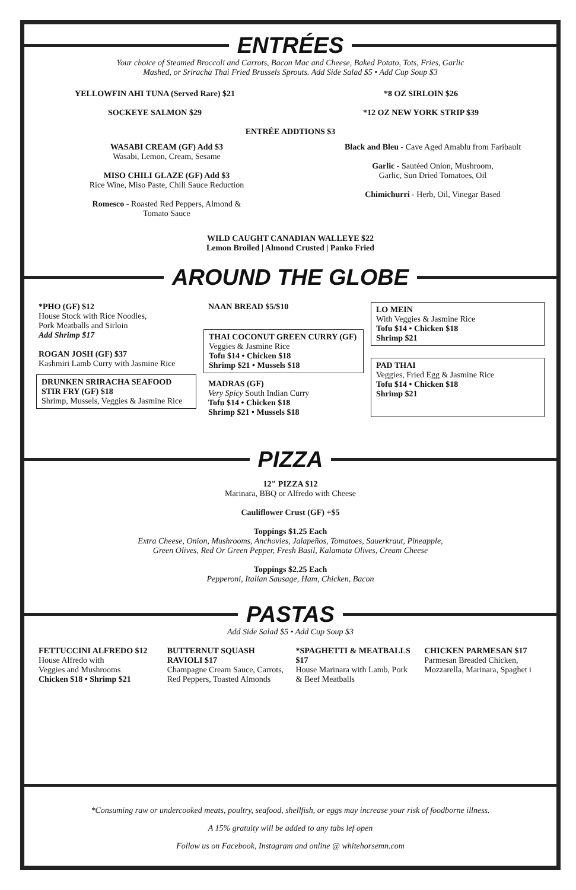ENTRÉES
Your choice of Steamed Broccoli and Carrots, Bacon Mac and Cheese, Baked Potato, Tots, Fries, Garlic
Mashed, or Sriracha Thai Fried Brussels Sprouts. Add Side Salad $5 • Add Cup Soup $3
YELLOWFIN AHI TUNA (Served Rare) $21
SOCKEYE SALMON $29
*8 OZ SIRLOIN $26
*12 OZ NEW YORK STRIP $39
ENTRÉE ADDTIONS $3
WASABI CREAM (GF) Add $3
Wasabi, Lemon, Cream, Sesame
MISO CHILI GLAZE (GF) Add $3
Rice Wine, Miso Paste, Chili Sauce Reduction
Romesco - Roasted Red Peppers, Almond &
Tomato Sauce
Black and Bleu - Cave Aged Amablu from Faribault
Garlic - Sautéed Onion, Mushroom,
Garlic, Sun Dried Tomatoes, Oil
Chimichurri - Herb, Oil, Vinegar Based
WILD CAUGHT CANADIAN WALLEYE $22
Lemon Broiled | Almond Crusted | Panko Fried
AROUND THE GLOBE
*PHO (GF) $12
House Stock with Rice Noodles,
Pork Meatballs and Sirloin
Add Shrimp $17
ROGAN JOSH (GF) $37
Kashmiri Lamb Curry with Jasmine Rice
DRUNKEN SRIRACHA SEAFOOD STIR FRY (GF) $18
Shrimp, Mussels, Veggies & Jasmine Rice
NAAN BREAD $5/$10
THAI COCONUT GREEN CURRY (GF)
Veggies & Jasmine Rice
Tofu $14 • Chicken $18
Shrimp $21 • Mussels $18
MADRAS (GF)
Very Spicy South Indian Curry
Tofu $14 • Chicken $18
Shrimp $21 • Mussels $18
LO MEIN
With Veggies & Jasmine Rice
Tofu $14 • Chicken $18
Shrimp $21
PAD THAI
Veggies, Fried Egg & Jasmine Rice
Tofu $14 • Chicken $18
Shrimp $21
PIZZA
12" PIZZA $12
Marinara, BBQ or Alfredo with Cheese
Cauliflower Crust (GF) +$5
Toppings $1.25 Each
Extra Cheese, Onion, Mushrooms, Anchovies, Jalapeños, Tomatoes, Sauerkraut, Pineapple,
Green Olives, Red Or Green Pepper, Fresh Basil, Kalamata Olives, Cream Cheese
Toppings $2.25 Each
Pepperoni, Italian Sausage, Ham, Chicken, Bacon
PASTAS
Add Side Salad $5 • Add Cup Soup $3
FETTUCCINI ALFREDO $12
House Alfredo with
Veggies and Mushrooms
Chicken $18 • Shrimp $21
BUTTERNUT SQUASH RAVIOLI $17
Champagne Cream Sauce, Carrots, Red Peppers, Toasted Almonds
*SPAGHETTI & MEATBALLS $17
House Marinara with Lamb, Pork & Beef Meatballs
CHICKEN PARMESAN $17
Parmesan Breaded Chicken, Mozzarella, Marinara, Spaghet i
*Consuming raw or undercooked meats, poultry, seafood, shellfish, or eggs may increase your risk of foodborne illness.
A 15% gratuity will be added to any tabs lef open
Follow us on Facebook, Instagram and online @ whitehorsemn.com